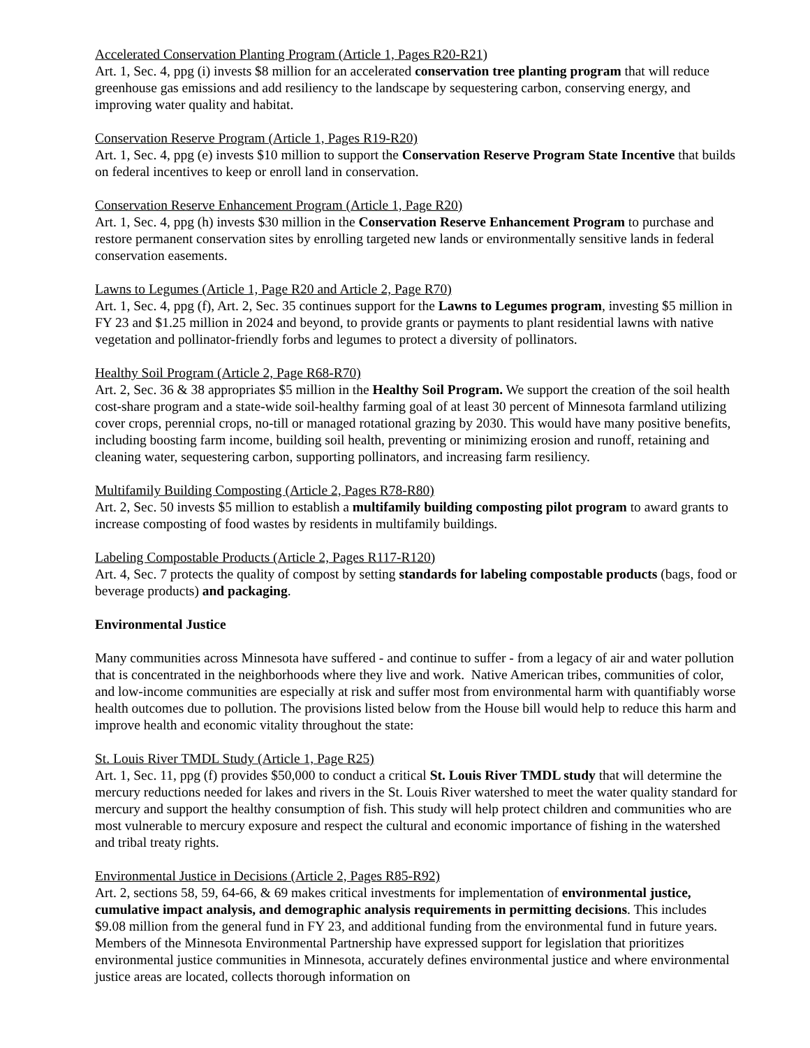Accelerated Conservation Planting Program (Article 1, Pages R20-R21)
Art. 1, Sec. 4, ppg (i) invests $8 million for an accelerated conservation tree planting program that will reduce greenhouse gas emissions and add resiliency to the landscape by sequestering carbon, conserving energy, and improving water quality and habitat.
Conservation Reserve Program (Article 1, Pages R19-R20)
Art. 1, Sec. 4, ppg (e) invests $10 million to support the Conservation Reserve Program State Incentive that builds on federal incentives to keep or enroll land in conservation.
Conservation Reserve Enhancement Program (Article 1, Page R20)
Art. 1, Sec. 4, ppg (h) invests $30 million in the Conservation Reserve Enhancement Program to purchase and restore permanent conservation sites by enrolling targeted new lands or environmentally sensitive lands in federal conservation easements.
Lawns to Legumes (Article 1, Page R20 and Article 2, Page R70)
Art. 1, Sec. 4, ppg (f), Art. 2, Sec. 35 continues support for the Lawns to Legumes program, investing $5 million in FY 23 and $1.25 million in 2024 and beyond, to provide grants or payments to plant residential lawns with native vegetation and pollinator-friendly forbs and legumes to protect a diversity of pollinators.
Healthy Soil Program (Article 2, Page R68-R70)
Art. 2, Sec. 36 & 38 appropriates $5 million in the Healthy Soil Program. We support the creation of the soil health cost-share program and a state-wide soil-healthy farming goal of at least 30 percent of Minnesota farmland utilizing cover crops, perennial crops, no-till or managed rotational grazing by 2030. This would have many positive benefits, including boosting farm income, building soil health, preventing or minimizing erosion and runoff, retaining and cleaning water, sequestering carbon, supporting pollinators, and increasing farm resiliency.
Multifamily Building Composting (Article 2, Pages R78-R80)
Art. 2, Sec. 50 invests $5 million to establish a multifamily building composting pilot program to award grants to increase composting of food wastes by residents in multifamily buildings.
Labeling Compostable Products (Article 2, Pages R117-R120)
Art. 4, Sec. 7 protects the quality of compost by setting standards for labeling compostable products (bags, food or beverage products) and packaging.
Environmental Justice
Many communities across Minnesota have suffered - and continue to suffer - from a legacy of air and water pollution that is concentrated in the neighborhoods where they live and work. Native American tribes, communities of color, and low-income communities are especially at risk and suffer most from environmental harm with quantifiably worse health outcomes due to pollution. The provisions listed below from the House bill would help to reduce this harm and improve health and economic vitality throughout the state:
St. Louis River TMDL Study (Article 1, Page R25)
Art. 1, Sec. 11, ppg (f) provides $50,000 to conduct a critical St. Louis River TMDL study that will determine the mercury reductions needed for lakes and rivers in the St. Louis River watershed to meet the water quality standard for mercury and support the healthy consumption of fish. This study will help protect children and communities who are most vulnerable to mercury exposure and respect the cultural and economic importance of fishing in the watershed and tribal treaty rights.
Environmental Justice in Decisions (Article 2, Pages R85-R92)
Art. 2, sections 58, 59, 64-66, & 69 makes critical investments for implementation of environmental justice, cumulative impact analysis, and demographic analysis requirements in permitting decisions. This includes $9.08 million from the general fund in FY 23, and additional funding from the environmental fund in future years. Members of the Minnesota Environmental Partnership have expressed support for legislation that prioritizes environmental justice communities in Minnesota, accurately defines environmental justice and where environmental justice areas are located, collects thorough information on